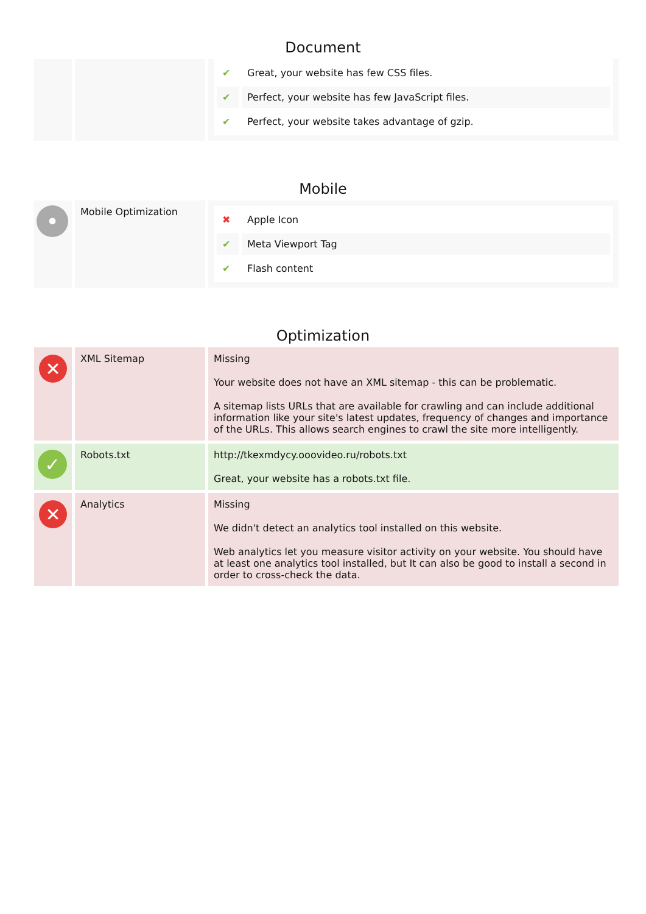Document
| | | / ✔ / Great, your website has few CSS files. / / ✔ / Perfect, your website has few JavaScript files. / / ✔ / Perfect, your website takes advantage of gzip. / |
Mobile
| • | Mobile Optimization | / ✖ / Apple Icon / / ✔ / Meta Viewport Tag / / ✔ / Flash content / |
Optimization
| ✕ | XML Sitemap | Missing Your website does not have an XML sitemap - this can be problematic. A sitemap lists URLs that are available for crawling and can include additional information like your site's latest updates, frequency of changes and importance of the URLs. This allows search engines to crawl the site more intelligently. |
| ✓ | Robots.txt | http://tkexmdycy.ooovideo.ru/robots.txt Great, your website has a robots.txt file. |
| ✕ | Analytics | Missing We didn't detect an analytics tool installed on this website. Web analytics let you measure visitor activity on your website. You should have at least one analytics tool installed, but It can also be good to install a second in order to cross-check the data. |